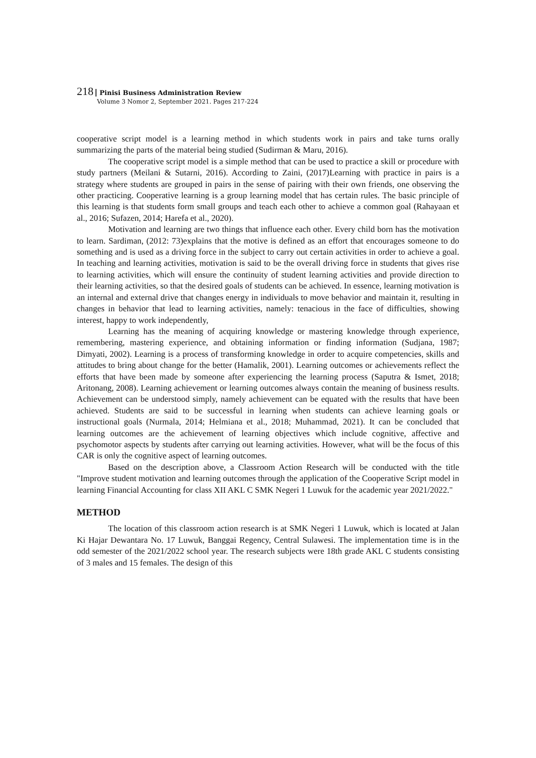218 Pinisi Business Administration Review
Volume 3 Nomor 2, September 2021. Pages 217-224
cooperative script model is a learning method in which students work in pairs and take turns orally summarizing the parts of the material being studied (Sudirman & Maru, 2016).
The cooperative script model is a simple method that can be used to practice a skill or procedure with study partners (Meilani & Sutarni, 2016). According to Zaini, (2017)Learning with practice in pairs is a strategy where students are grouped in pairs in the sense of pairing with their own friends, one observing the other practicing. Cooperative learning is a group learning model that has certain rules. The basic principle of this learning is that students form small groups and teach each other to achieve a common goal (Rahayaan et al., 2016; Sufazen, 2014; Harefa et al., 2020).
Motivation and learning are two things that influence each other. Every child born has the motivation to learn. Sardiman, (2012: 73)explains that the motive is defined as an effort that encourages someone to do something and is used as a driving force in the subject to carry out certain activities in order to achieve a goal. In teaching and learning activities, motivation is said to be the overall driving force in students that gives rise to learning activities, which will ensure the continuity of student learning activities and provide direction to their learning activities, so that the desired goals of students can be achieved. In essence, learning motivation is an internal and external drive that changes energy in individuals to move behavior and maintain it, resulting in changes in behavior that lead to learning activities, namely: tenacious in the face of difficulties, showing interest, happy to work independently,
Learning has the meaning of acquiring knowledge or mastering knowledge through experience, remembering, mastering experience, and obtaining information or finding information (Sudjana, 1987; Dimyati, 2002). Learning is a process of transforming knowledge in order to acquire competencies, skills and attitudes to bring about change for the better (Hamalik, 2001). Learning outcomes or achievements reflect the efforts that have been made by someone after experiencing the learning process (Saputra & Ismet, 2018; Aritonang, 2008). Learning achievement or learning outcomes always contain the meaning of business results. Achievement can be understood simply, namely achievement can be equated with the results that have been achieved. Students are said to be successful in learning when students can achieve learning goals or instructional goals (Nurmala, 2014; Helmiana et al., 2018; Muhammad, 2021). It can be concluded that learning outcomes are the achievement of learning objectives which include cognitive, affective and psychomotor aspects by students after carrying out learning activities. However, what will be the focus of this CAR is only the cognitive aspect of learning outcomes.
Based on the description above, a Classroom Action Research will be conducted with the title "Improve student motivation and learning outcomes through the application of the Cooperative Script model in learning Financial Accounting for class XII AKL C SMK Negeri 1 Luwuk for the academic year 2021/2022."
METHOD
The location of this classroom action research is at SMK Negeri 1 Luwuk, which is located at Jalan Ki Hajar Dewantara No. 17 Luwuk, Banggai Regency, Central Sulawesi. The implementation time is in the odd semester of the 2021/2022 school year. The research subjects were 18th grade AKL C students consisting of 3 males and 15 females. The design of this